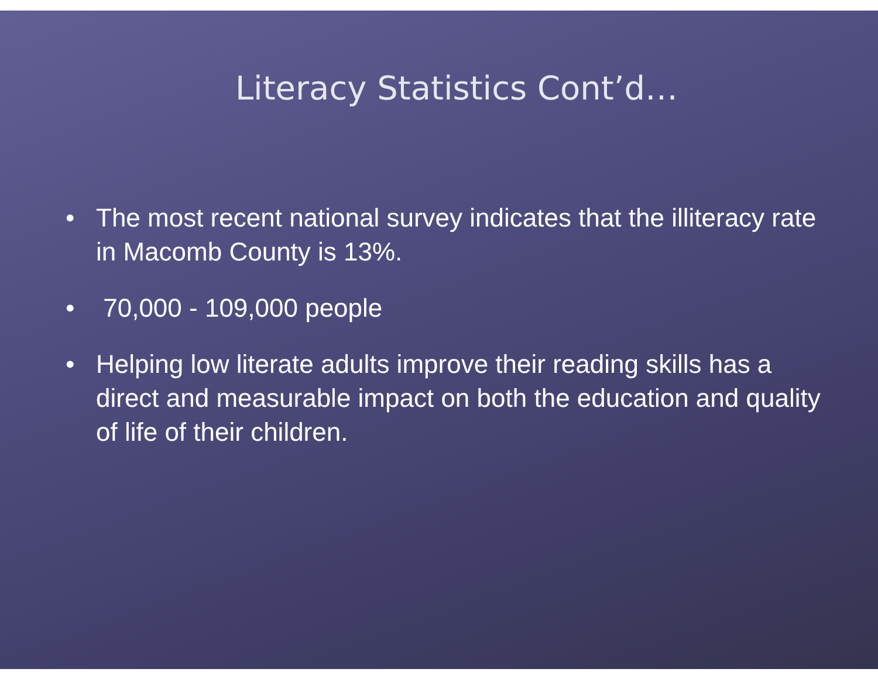Literacy Statistics Cont’d…
• The most recent national survey indicates that the illiteracy rate in Macomb County is 13%.
• 70,000 - 109,000 people
• Helping low literate adults improve their reading skills has a direct and measurable impact on both the education and quality of life of their children.